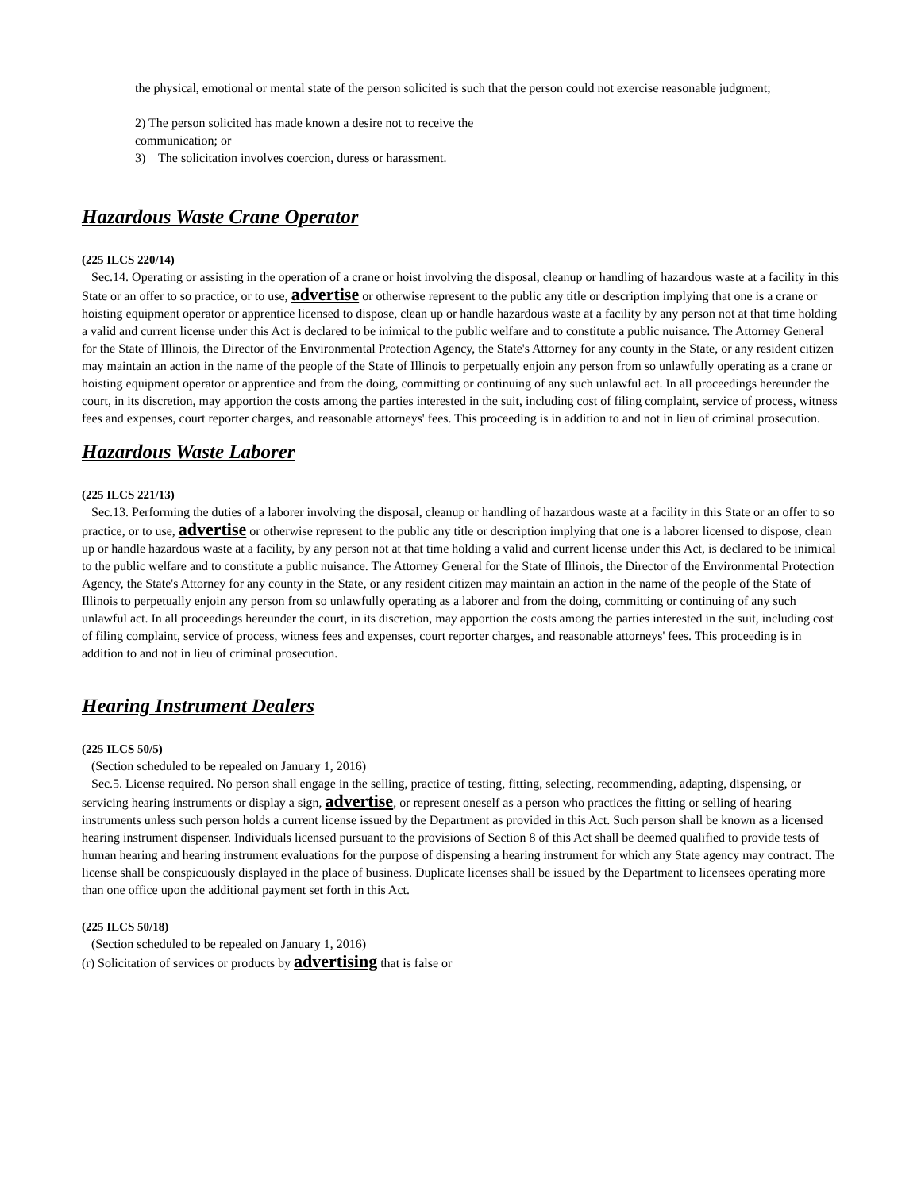the physical, emotional or mental state of the person solicited is such that the person could not exercise reasonable judgment;
2) The person solicited has made known a desire not to receive the
communication; or
3) The solicitation involves coercion, duress or harassment.
Hazardous Waste Crane Operator
(225 ILCS 220/14)
Sec.14. Operating or assisting in the operation of a crane or hoist involving the disposal, cleanup or handling of hazardous waste at a facility in this State or an offer to so practice, or to use, advertise or otherwise represent to the public any title or description implying that one is a crane or hoisting equipment operator or apprentice licensed to dispose, clean up or handle hazardous waste at a facility by any person not at that time holding a valid and current license under this Act is declared to be inimical to the public welfare and to constitute a public nuisance. The Attorney General for the State of Illinois, the Director of the Environmental Protection Agency, the State's Attorney for any county in the State, or any resident citizen may maintain an action in the name of the people of the State of Illinois to perpetually enjoin any person from so unlawfully operating as a crane or hoisting equipment operator or apprentice and from the doing, committing or continuing of any such unlawful act. In all proceedings hereunder the court, in its discretion, may apportion the costs among the parties interested in the suit, including cost of filing complaint, service of process, witness fees and expenses, court reporter charges, and reasonable attorneys' fees. This proceeding is in addition to and not in lieu of criminal prosecution.
Hazardous Waste Laborer
(225 ILCS 221/13)
Sec.13. Performing the duties of a laborer involving the disposal, cleanup or handling of hazardous waste at a facility in this State or an offer to so practice, or to use, advertise or otherwise represent to the public any title or description implying that one is a laborer licensed to dispose, clean up or handle hazardous waste at a facility, by any person not at that time holding a valid and current license under this Act, is declared to be inimical to the public welfare and to constitute a public nuisance. The Attorney General for the State of Illinois, the Director of the Environmental Protection Agency, the State's Attorney for any county in the State, or any resident citizen may maintain an action in the name of the people of the State of Illinois to perpetually enjoin any person from so unlawfully operating as a laborer and from the doing, committing or continuing of any such unlawful act. In all proceedings hereunder the court, in its discretion, may apportion the costs among the parties interested in the suit, including cost of filing complaint, service of process, witness fees and expenses, court reporter charges, and reasonable attorneys' fees. This proceeding is in addition to and not in lieu of criminal prosecution.
Hearing Instrument Dealers
(225 ILCS 50/5)
(Section scheduled to be repealed on January 1, 2016)
Sec.5. License required. No person shall engage in the selling, practice of testing, fitting, selecting, recommending, adapting, dispensing, or servicing hearing instruments or display a sign, advertise, or represent oneself as a person who practices the fitting or selling of hearing instruments unless such person holds a current license issued by the Department as provided in this Act. Such person shall be known as a licensed hearing instrument dispenser. Individuals licensed pursuant to the provisions of Section 8 of this Act shall be deemed qualified to provide tests of human hearing and hearing instrument evaluations for the purpose of dispensing a hearing instrument for which any State agency may contract. The license shall be conspicuously displayed in the place of business. Duplicate licenses shall be issued by the Department to licensees operating more than one office upon the additional payment set forth in this Act.
(225 ILCS 50/18)
(Section scheduled to be repealed on January 1, 2016)
(r) Solicitation of services or products by advertising that is false or